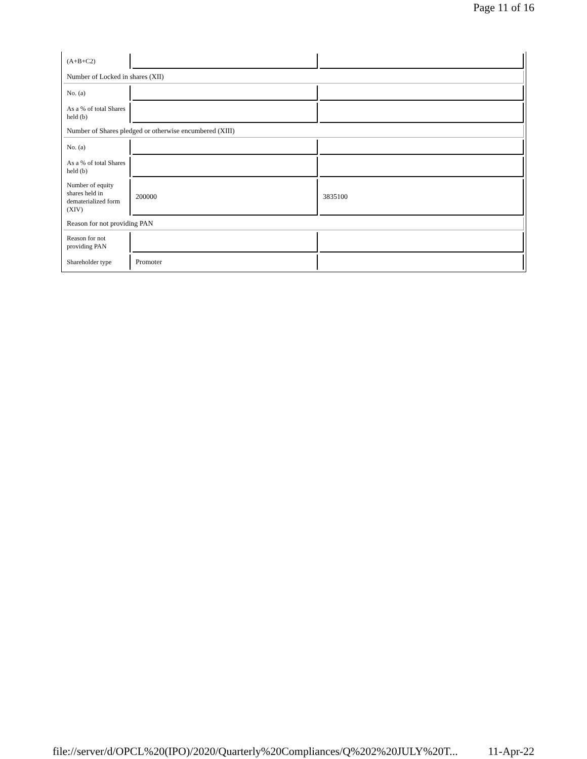Page 11 of 16
| (A+B+C2) | | |
| Number of Locked in shares (XII) | | |
| No. (a) | | |
| As a % of total Shares held (b) | | |
| Number of Shares pledged or otherwise encumbered (XIII) | | |
| No. (a) | | |
| As a % of total Shares held (b) | | |
| Number of equity shares held in dematerialized form (XIV) | 200000 | 3835100 |
| Reason for not providing PAN | | |
| Reason for not providing PAN | | |
| Shareholder type | Promoter | |
file://server/d/OPCL%20(IPO)/2020/Quarterly%20Compliances/Q%202%20JULY%20T... 11-Apr-22